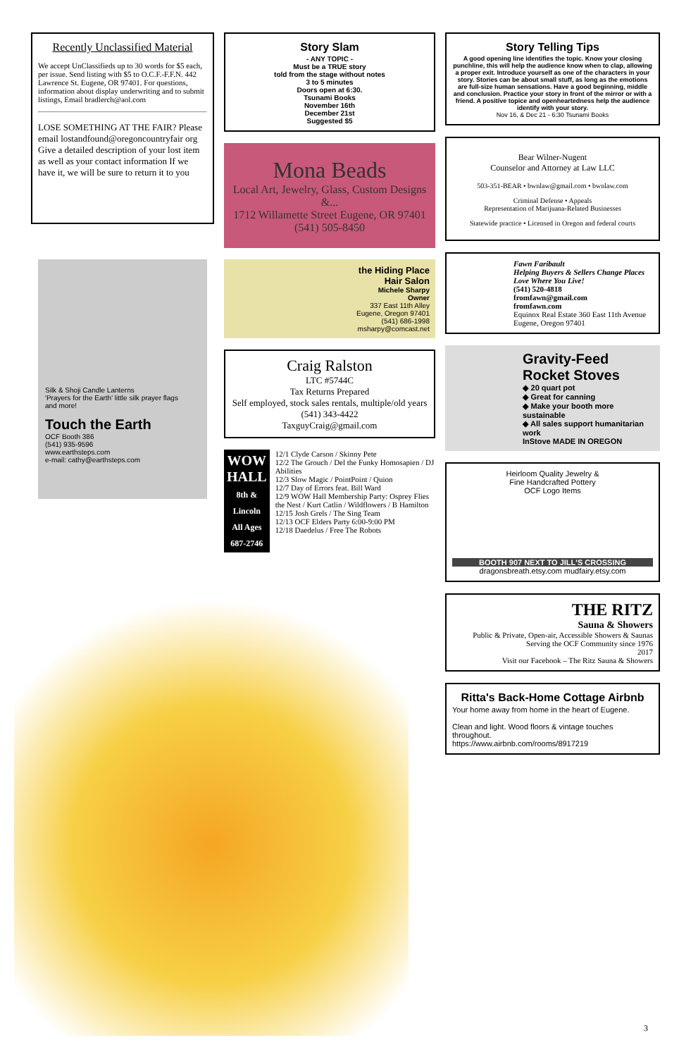Recently Unclassified Material
We accept UnClassifieds up to 30 words for $5 each, per issue. Send listing with $5 to O.C.F.-F.F.N. 442 Lawrence St. Eugene, OR 97401. For questions, information about display underwriting and to submit listings, Email bradlerch@aol.com
LOSE SOMETHING AT THE FAIR? Please email lostandfound@oregoncountryfair org Give a detailed description of your lost item as well as your contact information If we have it, we will be sure to return it to you
Silk & Shoji Candle Lanterns
'Prayers for the Earth' little silk prayer flags
and more!
Touch the Earth
OCF Booth 386
(541) 935-9596
www.earthsteps.com
e-mail: cathy@earthsteps.com
Story Slam
- ANY TOPIC -
Must be a TRUE story
told from the stage without notes
3 to 5 minutes
Doors open at 6:30.
Tsunami Books
November 16th
December 21st
Suggested $5
Mona Beads
Local Art, Jewelry, Glass, Custom Designs &...
1712 Willamette Street Eugene, OR 97401
(541) 505-8450
the Hiding Place
Hair Salon
Michele Sharpy
Owner
337 East 11th Alley
Eugene, Oregon 97401
(541) 686-1998
msharpy@comcast.net
Craig Ralston
LTC #5744C
Tax Returns Prepared
Self employed, stock sales rentals, multiple/old years
(541) 343-4422
TaxguyCraig@gmail.com
WOW HALL
8th & Lincoln
All Ages
687-2746
12/1 Clyde Carson / Skinny Pete
12/2 The Grouch / Del the Funky Homosapien / DJ Abilities
12/3 Slow Magic / PointPoint / Quion
12/7 Day of Errors feat. Bill Ward
12/9 WOW Hall Membership Party: Osprey Flies the Nest / Kurt Catlin / Wildflowers / B Hamilton
12/15 Josh Grels / The Sing Team
12/13 OCF Elders Party 6:00-9:00 PM
12/18 Daedelus / Free The Robots
Story Telling Tips
A good opening line identifies the topic. Know your closing punchline, this will help the audience know when to clap, allowing a proper exit. Introduce yourself as one of the characters in your story. Stories can be about small stuff, as long as the emotions are full-size human sensations. Have a good beginning, middle and conclusion. Practice your story in front of the mirror or with a friend. A positive topice and openheartedness help the audience identify with your story.
Nov 16, & Dec 21 - 6:30 Tsunami Books
Bear Wilner-Nugent
Counselor and Attorney at Law LLC
503-351-BEAR • bwnlaw@gmail.com • bwnlaw.com
Criminal Defense • Appeals
Representation of Marijuana-Related Businesses
Statewide practice • Licensed in Oregon and federal courts
Fawn Faribault
Helping Buyers & Sellers Change Places
Love Where You Live!
(541) 520-4818
fromfawn@gmail.com
fromfawn.com
Equinox Real Estate 360 East 11th Avenue Eugene, Oregon 97401
Gravity-Feed Rocket Stoves
◆ 20 quart pot
◆ Great for canning
◆ Make your booth more sustainable
◆ All sales support humanitarian work
InStove MADE IN OREGON
Heirloom Quality Jewelry &
Fine Handcrafted Pottery
OCF Logo Items
BOOTH 907 NEXT TO JILL'S CROSSING
dragonsbreath.etsy.com mudfairy.etsy.com
THE RITZ
Sauna & Showers
Public & Private, Open-air, Accessible Showers & Saunas
Serving the OCF Community since 1976
2017
Visit our Facebook – The Ritz Sauna & Showers
Ritta's Back-Home Cottage Airbnb
Your home away from home in the heart of Eugene.
Clean and light. Wood floors & vintage touches throughout.
https://www.airbnb.com/rooms/8917219
3